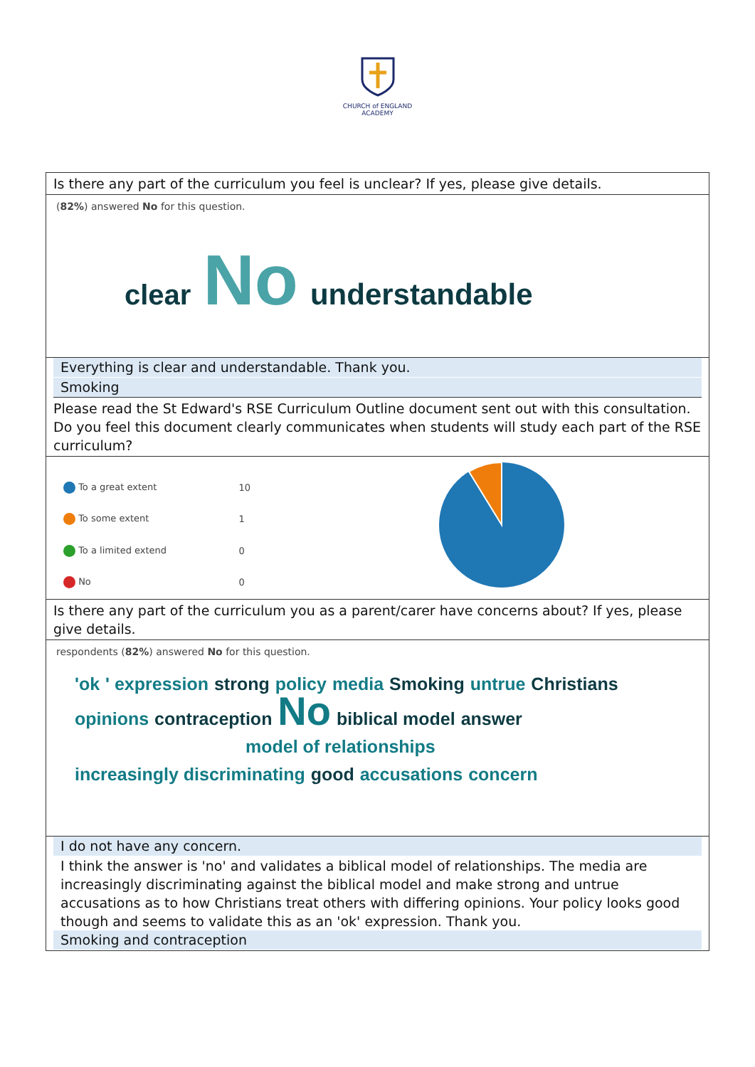CHURCH of ENGLAND
ACADEMY
Is there any part of the curriculum you feel is unclear? If yes, please give details.
(82%) answered No for this question.
clear No understandable
Everything is clear and understandable. Thank you.
Smoking
Please read the St Edward's RSE Curriculum Outline document sent out with this consultation. Do you feel this document clearly communicates when students will study each part of the RSE curriculum?
| To a great extent | 10 |
| To some extent | 1 |
| To a limited extend | 0 |
| No | 0 |
Is there any part of the curriculum you as a parent/carer have concerns about? If yes, please give details.
respondents (82%) answered No for this question.
'ok ' expression strong policy media Smoking untrue Christians
opinions contraception No biblical model answer
model of relationships
increasingly discriminating good accusations concern
I do not have any concern.
I think the answer is 'no' and validates a biblical model of relationships. The media are increasingly discriminating against the biblical model and make strong and untrue accusations as to how Christians treat others with differing opinions. Your policy looks good though and seems to validate this as an 'ok' expression. Thank you.
Smoking and contraception